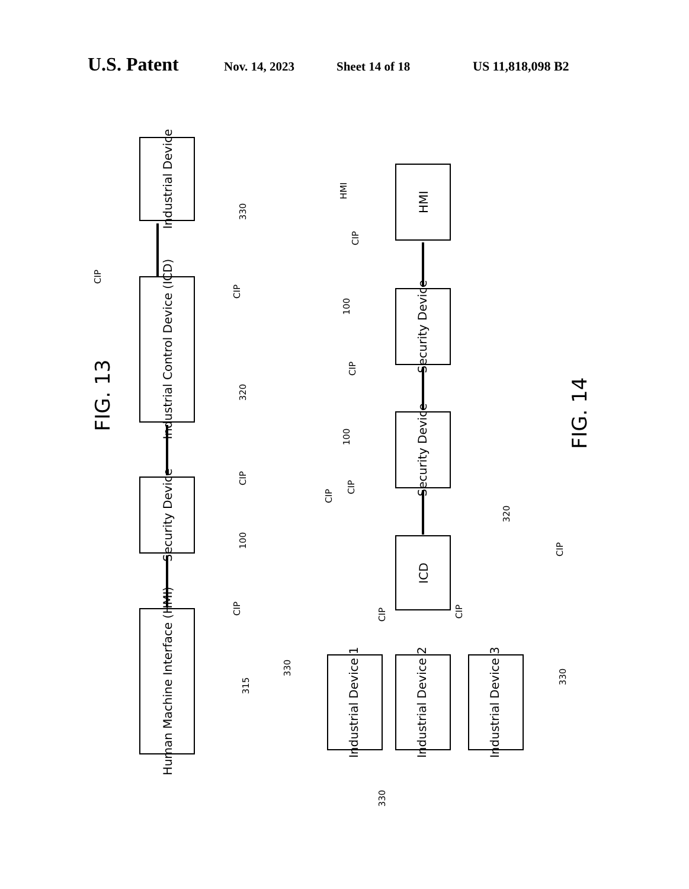U.S. Patent Nov. 14, 2023 Sheet 14 of 18 US 11,818,098 B2
Industrial Device
Industrial Control Device (ICD)
Security Device
Human Machine Interface (HMI)
HMI
Security Device
Security Device
ICD
Industrial Device 1
Industrial Device 2
Industrial Device 3
FIG. 13
FIG. 14
330
320
100
315
CIP
CIP
CIP
CIP
HMI
CIP
100
CIP
100
CIP
CIP
320
CIP
CIP
CIP
330
330
330